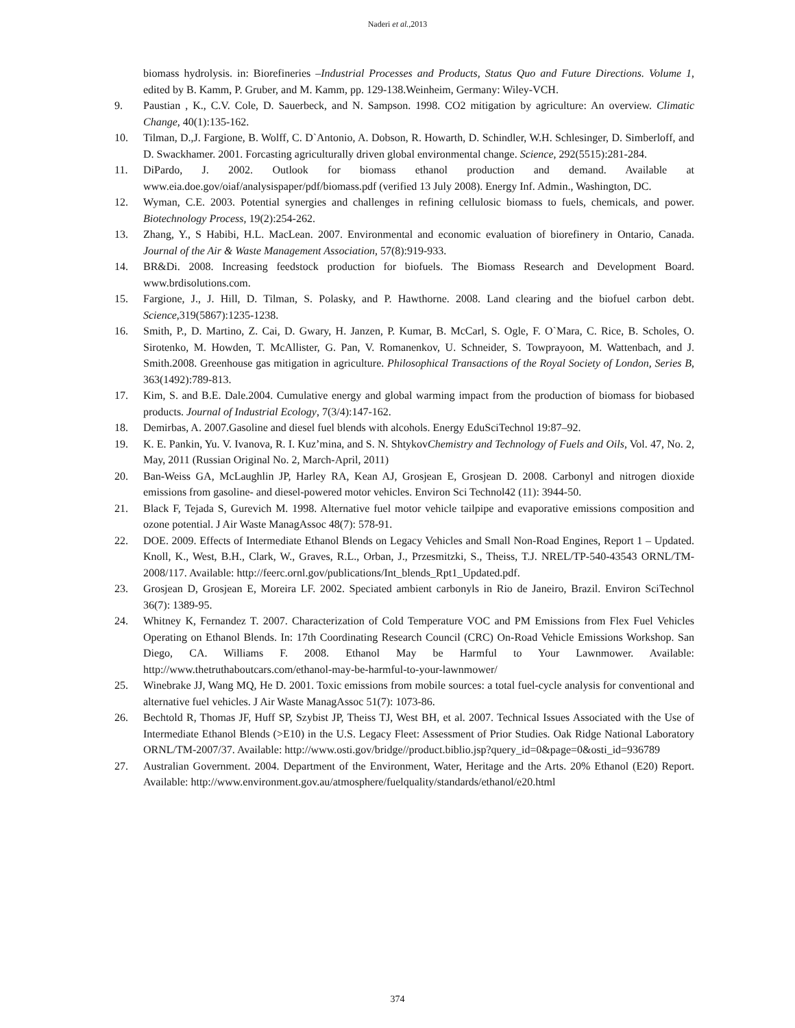Naderi et al.,2013
biomass hydrolysis. in: Biorefineries –Industrial Processes and Products, Status Quo and Future Directions. Volume 1, edited by B. Kamm, P. Gruber, and M. Kamm, pp. 129-138.Weinheim, Germany: Wiley-VCH.
9. Paustian , K., C.V. Cole, D. Sauerbeck, and N. Sampson. 1998. CO2 mitigation by agriculture: An overview. Climatic Change, 40(1):135-162.
10. Tilman, D.,J. Fargione, B. Wolff, C. D`Antonio, A. Dobson, R. Howarth, D. Schindler, W.H. Schlesinger, D. Simberloff, and D. Swackhamer. 2001. Forcasting agriculturally driven global environmental change. Science, 292(5515):281-284.
11. DiPardo, J. 2002. Outlook for biomass ethanol production and demand. Available at www.eia.doe.gov/oiaf/analysispaper/pdf/biomass.pdf (verified 13 July 2008). Energy Inf. Admin., Washington, DC.
12. Wyman, C.E. 2003. Potential synergies and challenges in refining cellulosic biomass to fuels, chemicals, and power. Biotechnology Process, 19(2):254-262.
13. Zhang, Y., S Habibi, H.L. MacLean. 2007. Environmental and economic evaluation of biorefinery in Ontario, Canada. Journal of the Air & Waste Management Association, 57(8):919-933.
14. BR&Di. 2008. Increasing feedstock production for biofuels. The Biomass Research and Development Board. www.brdisolutions.com.
15. Fargione, J., J. Hill, D. Tilman, S. Polasky, and P. Hawthorne. 2008. Land clearing and the biofuel carbon debt. Science,319(5867):1235-1238.
16. Smith, P., D. Martino, Z. Cai, D. Gwary, H. Janzen, P. Kumar, B. McCarl, S. Ogle, F. O`Mara, C. Rice, B. Scholes, O. Sirotenko, M. Howden, T. McAllister, G. Pan, V. Romanenkov, U. Schneider, S. Towprayoon, M. Wattenbach, and J. Smith.2008. Greenhouse gas mitigation in agriculture. Philosophical Transactions of the Royal Society of London, Series B, 363(1492):789-813.
17. Kim, S. and B.E. Dale.2004. Cumulative energy and global warming impact from the production of biomass for biobased products. Journal of Industrial Ecology, 7(3/4):147-162.
18. Demirbas, A. 2007.Gasoline and diesel fuel blends with alcohols. Energy EduSciTechnol 19:87–92.
19. K. E. Pankin, Yu. V. Ivanova, R. I. Kuz’mina, and S. N. ShtykovChemistry and Technology of Fuels and Oils, Vol. 47, No. 2, May, 2011 (Russian Original No. 2, March-April, 2011)
20. Ban-Weiss GA, McLaughlin JP, Harley RA, Kean AJ, Grosjean E, Grosjean D. 2008. Carbonyl and nitrogen dioxide emissions from gasoline- and diesel-powered motor vehicles. Environ Sci Technol42 (11): 3944-50.
21. Black F, Tejada S, Gurevich M. 1998. Alternative fuel motor vehicle tailpipe and evaporative emissions composition and ozone potential. J Air Waste ManagAssoc 48(7): 578-91.
22. DOE. 2009. Effects of Intermediate Ethanol Blends on Legacy Vehicles and Small Non-Road Engines, Report 1 – Updated. Knoll, K., West, B.H., Clark, W., Graves, R.L., Orban, J., Przesmitzki, S., Theiss, T.J. NREL/TP-540-43543 ORNL/TM-2008/117. Available: http://feerc.ornl.gov/publications/Int_blends_Rpt1_Updated.pdf.
23. Grosjean D, Grosjean E, Moreira LF. 2002. Speciated ambient carbonyls in Rio de Janeiro, Brazil. Environ SciTechnol 36(7): 1389-95.
24. Whitney K, Fernandez T. 2007. Characterization of Cold Temperature VOC and PM Emissions from Flex Fuel Vehicles Operating on Ethanol Blends. In: 17th Coordinating Research Council (CRC) On-Road Vehicle Emissions Workshop. San Diego, CA. Williams F. 2008. Ethanol May be Harmful to Your Lawnmower. Available: http://www.thetruthaboutcars.com/ethanol-may-be-harmful-to-your-lawnmower/
25. Winebrake JJ, Wang MQ, He D. 2001. Toxic emissions from mobile sources: a total fuel-cycle analysis for conventional and alternative fuel vehicles. J Air Waste ManagAssoc 51(7): 1073-86.
26. Bechtold R, Thomas JF, Huff SP, Szybist JP, Theiss TJ, West BH, et al. 2007. Technical Issues Associated with the Use of Intermediate Ethanol Blends (>E10) in the U.S. Legacy Fleet: Assessment of Prior Studies. Oak Ridge National Laboratory ORNL/TM-2007/37. Available: http://www.osti.gov/bridge//product.biblio.jsp?query_id=0&page=0&osti_id=936789
27. Australian Government. 2004. Department of the Environment, Water, Heritage and the Arts. 20% Ethanol (E20) Report. Available: http://www.environment.gov.au/atmosphere/fuelquality/standards/ethanol/e20.html
374